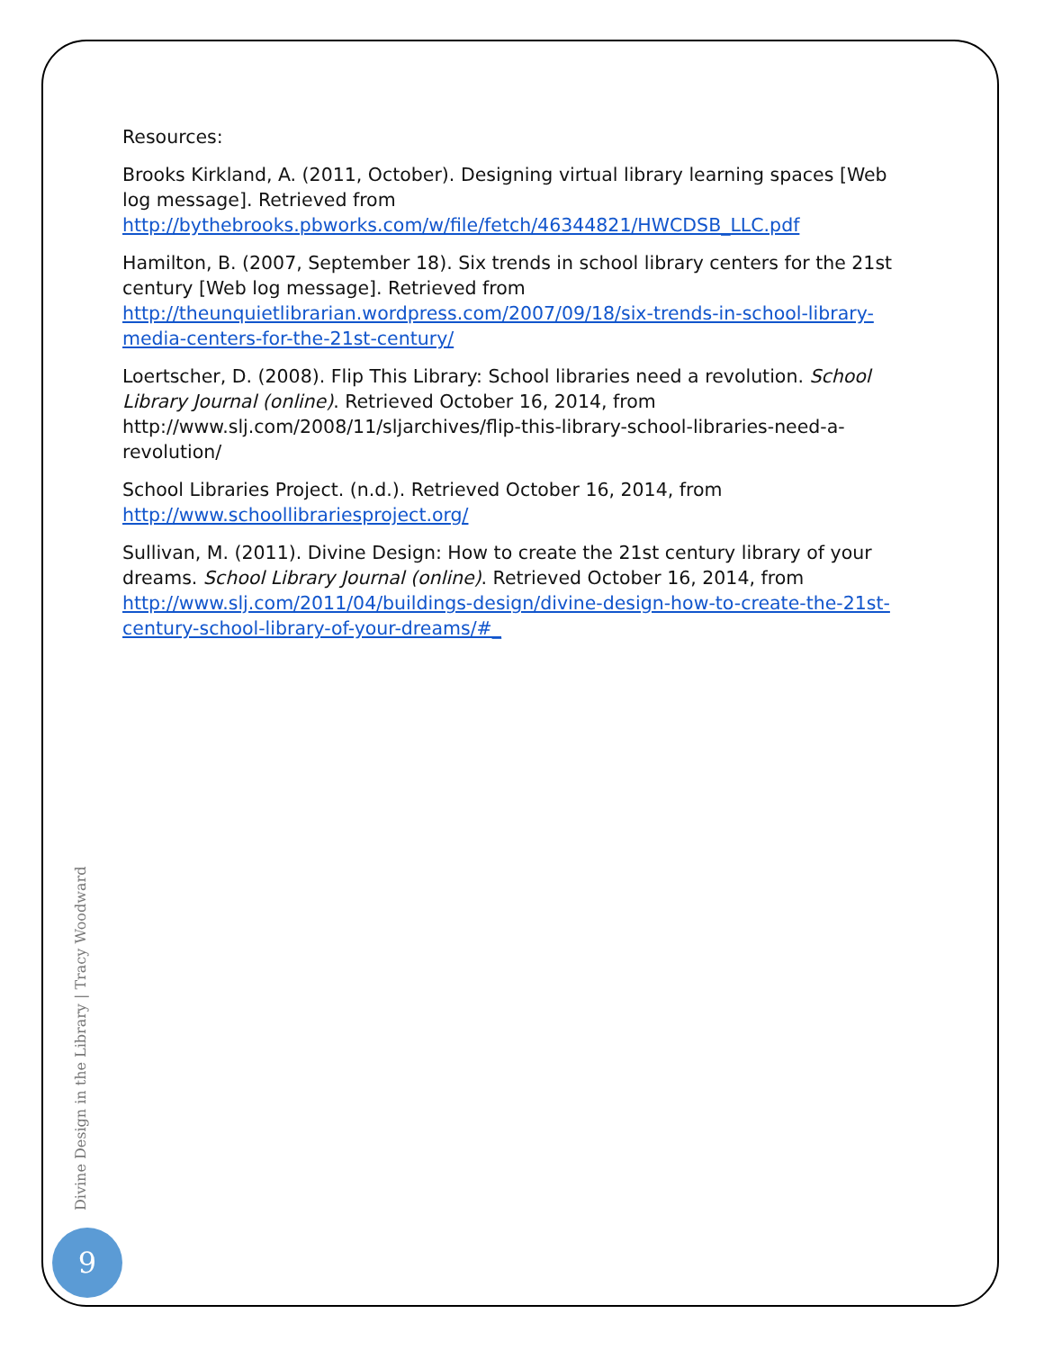Resources:
Brooks Kirkland, A. (2011, October). Designing virtual library learning spaces [Web log message]. Retrieved from http://bythebrooks.pbworks.com/w/file/fetch/46344821/HWCDSB_LLC.pdf
Hamilton, B. (2007, September 18). Six trends in school library centers for the 21st century [Web log message]. Retrieved from http://theunquietlibrarian.wordpress.com/2007/09/18/six-trends-in-school-library-media-centers-for-the-21st-century/
Loertscher, D. (2008). Flip This Library: School libraries need a revolution. School Library Journal (online). Retrieved October 16, 2014, from http://www.slj.com/2008/11/sljarchives/flip-this-library-school-libraries-need-a-revolution/
School Libraries Project. (n.d.). Retrieved October 16, 2014, from http://www.schoollibrariesproject.org/
Sullivan, M. (2011). Divine Design: How to create the 21st century library of your dreams. School Library Journal (online). Retrieved October 16, 2014, from http://www.slj.com/2011/04/buildings-design/divine-design-how-to-create-the-21st-century-school-library-of-your-dreams/#_
Divine Design in the Library | Tracy Woodward
9